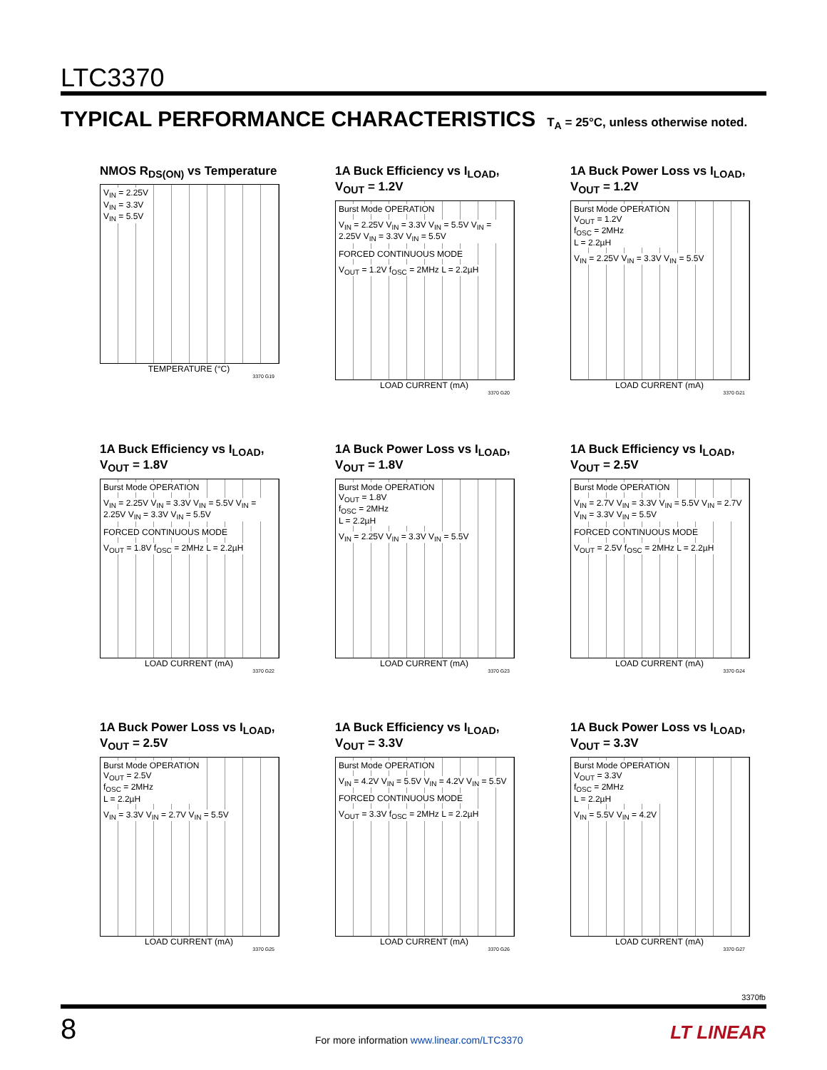LTC3370
TYPICAL PERFORMANCE CHARACTERISTICS T<sub>A</sub> = 25°C, unless otherwise noted.
NMOS R<sub>DS(ON)</sub> vs Temperature
V<sub>IN</sub> = 2.25V
V<sub>IN</sub> = 3.3V
V<sub>IN</sub> = 5.5V
TEMPERATURE (°C)
3370 G19
1A Buck Efficiency vs I<sub>LOAD</sub>, V<sub>OUT</sub> = 1.2V
Burst Mode OPERATION
V<sub>IN</sub> = 2.25V V<sub>IN</sub> = 3.3V V<sub>IN</sub> = 5.5V V<sub>IN</sub> = 2.25V V<sub>IN</sub> = 3.3V V<sub>IN</sub> = 5.5V
FORCED CONTINUOUS MODE
V<sub>OUT</sub> = 1.2V f<sub>OSC</sub> = 2MHz L = 2.2µH
LOAD CURRENT (mA)
3370 G20
1A Buck Power Loss vs I<sub>LOAD</sub>, V<sub>OUT</sub> = 1.2V
Burst Mode OPERATION
V<sub>OUT</sub> = 1.2V
f<sub>OSC</sub> = 2MHz
L = 2.2µH
V<sub>IN</sub> = 2.25V V<sub>IN</sub> = 3.3V V<sub>IN</sub> = 5.5V
LOAD CURRENT (mA)
3370 G21
1A Buck Efficiency vs I<sub>LOAD</sub>, V<sub>OUT</sub> = 1.8V
Burst Mode OPERATION
V<sub>IN</sub> = 2.25V V<sub>IN</sub> = 3.3V V<sub>IN</sub> = 5.5V V<sub>IN</sub> = 2.25V V<sub>IN</sub> = 3.3V V<sub>IN</sub> = 5.5V
FORCED CONTINUOUS MODE
V<sub>OUT</sub> = 1.8V f<sub>OSC</sub> = 2MHz L = 2.2µH
LOAD CURRENT (mA)
3370 G22
1A Buck Power Loss vs I<sub>LOAD</sub>, V<sub>OUT</sub> = 1.8V
Burst Mode OPERATION
V<sub>OUT</sub> = 1.8V
f<sub>OSC</sub> = 2MHz
L = 2.2µH
V<sub>IN</sub> = 2.25V V<sub>IN</sub> = 3.3V V<sub>IN</sub> = 5.5V
LOAD CURRENT (mA)
3370 G23
1A Buck Efficiency vs I<sub>LOAD</sub>, V<sub>OUT</sub> = 2.5V
Burst Mode OPERATION
V<sub>IN</sub> = 2.7V V<sub>IN</sub> = 3.3V V<sub>IN</sub> = 5.5V V<sub>IN</sub> = 2.7V V<sub>IN</sub> = 3.3V V<sub>IN</sub> = 5.5V
FORCED CONTINUOUS MODE
V<sub>OUT</sub> = 2.5V f<sub>OSC</sub> = 2MHz L = 2.2µH
LOAD CURRENT (mA)
3370 G24
1A Buck Power Loss vs I<sub>LOAD</sub>, V<sub>OUT</sub> = 2.5V
Burst Mode OPERATION
V<sub>OUT</sub> = 2.5V
f<sub>OSC</sub> = 2MHz
L = 2.2µH
V<sub>IN</sub> = 3.3V V<sub>IN</sub> = 2.7V V<sub>IN</sub> = 5.5V
LOAD CURRENT (mA)
3370 G25
1A Buck Efficiency vs I<sub>LOAD</sub>, V<sub>OUT</sub> = 3.3V
Burst Mode OPERATION
V<sub>IN</sub> = 4.2V V<sub>IN</sub> = 5.5V V<sub>IN</sub> = 4.2V V<sub>IN</sub> = 5.5V
FORCED CONTINUOUS MODE
V<sub>OUT</sub> = 3.3V f<sub>OSC</sub> = 2MHz L = 2.2µH
LOAD CURRENT (mA)
3370 G26
1A Buck Power Loss vs I<sub>LOAD</sub>, V<sub>OUT</sub> = 3.3V
Burst Mode OPERATION
V<sub>OUT</sub> = 3.3V
f<sub>OSC</sub> = 2MHz
L = 2.2µH
V<sub>IN</sub> = 5.5V V<sub>IN</sub> = 4.2V
LOAD CURRENT (mA)
3370 G27
3370fb
8
For more information www.linear.com/LTC3370
LT LINEAR